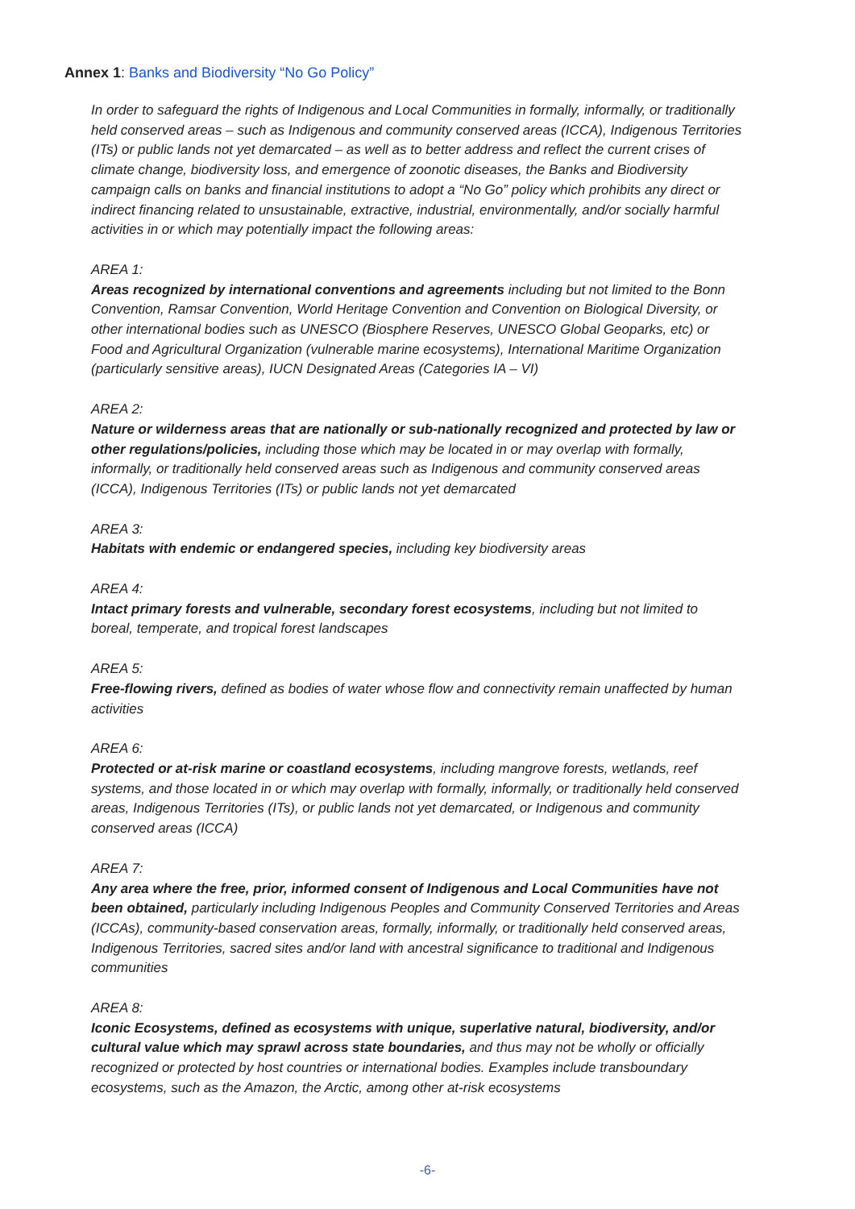Annex 1: Banks and Biodiversity “No Go Policy”
In order to safeguard the rights of Indigenous and Local Communities in formally, informally, or traditionally held conserved areas – such as Indigenous and community conserved areas (ICCA), Indigenous Territories (ITs) or public lands not yet demarcated – as well as to better address and reflect the current crises of climate change, biodiversity loss, and emergence of zoonotic diseases, the Banks and Biodiversity campaign calls on banks and financial institutions to adopt a “No Go” policy which prohibits any direct or indirect financing related to unsustainable, extractive, industrial, environmentally, and/or socially harmful activities in or which may potentially impact the following areas:
AREA 1:
Areas recognized by international conventions and agreements including but not limited to the Bonn Convention, Ramsar Convention, World Heritage Convention and Convention on Biological Diversity, or other international bodies such as UNESCO (Biosphere Reserves, UNESCO Global Geoparks, etc) or Food and Agricultural Organization (vulnerable marine ecosystems), International Maritime Organization (particularly sensitive areas), IUCN Designated Areas (Categories IA – VI)
AREA 2:
Nature or wilderness areas that are nationally or sub-nationally recognized and protected by law or other regulations/policies, including those which may be located in or may overlap with formally, informally, or traditionally held conserved areas such as Indigenous and community conserved areas (ICCA), Indigenous Territories (ITs) or public lands not yet demarcated
AREA 3:
Habitats with endemic or endangered species, including key biodiversity areas
AREA 4:
Intact primary forests and vulnerable, secondary forest ecosystems, including but not limited to boreal, temperate, and tropical forest landscapes
AREA 5:
Free-flowing rivers, defined as bodies of water whose flow and connectivity remain unaffected by human activities
AREA 6:
Protected or at-risk marine or coastland ecosystems, including mangrove forests, wetlands, reef systems, and those located in or which may overlap with formally, informally, or traditionally held conserved areas, Indigenous Territories (ITs), or public lands not yet demarcated, or Indigenous and community conserved areas (ICCA)
AREA 7:
Any area where the free, prior, informed consent of Indigenous and Local Communities have not been obtained, particularly including Indigenous Peoples and Community Conserved Territories and Areas (ICCAs), community-based conservation areas, formally, informally, or traditionally held conserved areas, Indigenous Territories, sacred sites and/or land with ancestral significance to traditional and Indigenous communities
AREA 8:
Iconic Ecosystems, defined as ecosystems with unique, superlative natural, biodiversity, and/or cultural value which may sprawl across state boundaries, and thus may not be wholly or officially recognized or protected by host countries or international bodies. Examples include transboundary ecosystems, such as the Amazon, the Arctic, among other at-risk ecosystems
-6-